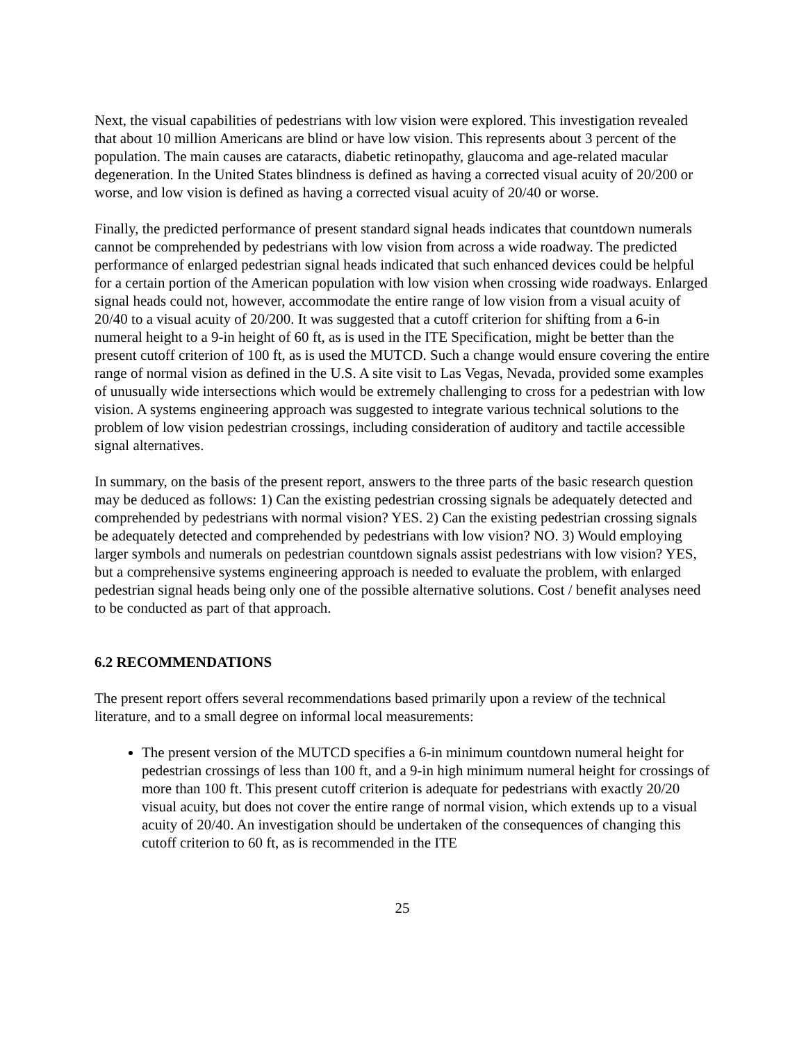Next, the visual capabilities of pedestrians with low vision were explored. This investigation revealed that about 10 million Americans are blind or have low vision. This represents about 3 percent of the population. The main causes are cataracts, diabetic retinopathy, glaucoma and age-related macular degeneration. In the United States blindness is defined as having a corrected visual acuity of 20/200 or worse, and low vision is defined as having a corrected visual acuity of 20/40 or worse.
Finally, the predicted performance of present standard signal heads indicates that countdown numerals cannot be comprehended by pedestrians with low vision from across a wide roadway. The predicted performance of enlarged pedestrian signal heads indicated that such enhanced devices could be helpful for a certain portion of the American population with low vision when crossing wide roadways. Enlarged signal heads could not, however, accommodate the entire range of low vision from a visual acuity of 20/40 to a visual acuity of 20/200. It was suggested that a cutoff criterion for shifting from a 6-in numeral height to a 9-in height of 60 ft, as is used in the ITE Specification, might be better than the present cutoff criterion of 100 ft, as is used the MUTCD. Such a change would ensure covering the entire range of normal vision as defined in the U.S. A site visit to Las Vegas, Nevada, provided some examples of unusually wide intersections which would be extremely challenging to cross for a pedestrian with low vision. A systems engineering approach was suggested to integrate various technical solutions to the problem of low vision pedestrian crossings, including consideration of auditory and tactile accessible signal alternatives.
In summary, on the basis of the present report, answers to the three parts of the basic research question may be deduced as follows: 1) Can the existing pedestrian crossing signals be adequately detected and comprehended by pedestrians with normal vision? YES. 2) Can the existing pedestrian crossing signals be adequately detected and comprehended by pedestrians with low vision? NO. 3) Would employing larger symbols and numerals on pedestrian countdown signals assist pedestrians with low vision? YES, but a comprehensive systems engineering approach is needed to evaluate the problem, with enlarged pedestrian signal heads being only one of the possible alternative solutions. Cost / benefit analyses need to be conducted as part of that approach.
6.2 RECOMMENDATIONS
The present report offers several recommendations based primarily upon a review of the technical literature, and to a small degree on informal local measurements:
The present version of the MUTCD specifies a 6-in minimum countdown numeral height for pedestrian crossings of less than 100 ft, and a 9-in high minimum numeral height for crossings of more than 100 ft. This present cutoff criterion is adequate for pedestrians with exactly 20/20 visual acuity, but does not cover the entire range of normal vision, which extends up to a visual acuity of 20/40. An investigation should be undertaken of the consequences of changing this cutoff criterion to 60 ft, as is recommended in the ITE
25